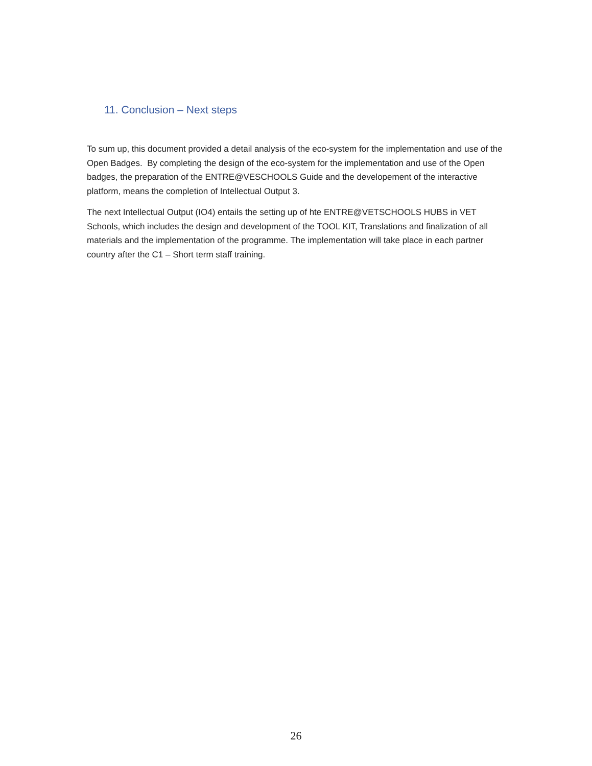11. Conclusion – Next steps
To sum up, this document provided a detail analysis of the eco-system for the implementation and use of the Open Badges. By completing the design of the eco-system for the implementation and use of the Open badges, the preparation of the ENTRE@VESCHOOLS Guide and the developement of the interactive platform, means the completion of Intellectual Output 3.
The next Intellectual Output (IO4) entails the setting up of hte ENTRE@VETSCHOOLS HUBS in VET Schools, which includes the design and development of the TOOL KIT, Translations and finalization of all materials and the implementation of the programme. The implementation will take place in each partner country after the C1 – Short term staff training.
26